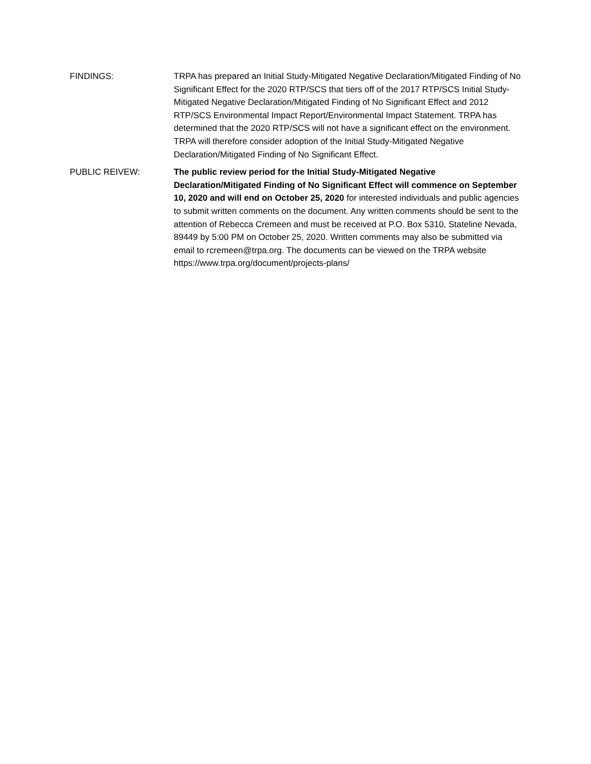FINDINGS: TRPA has prepared an Initial Study-Mitigated Negative Declaration/Mitigated Finding of No Significant Effect for the 2020 RTP/SCS that tiers off of the 2017 RTP/SCS Initial Study-Mitigated Negative Declaration/Mitigated Finding of No Significant Effect and 2012 RTP/SCS Environmental Impact Report/Environmental Impact Statement. TRPA has determined that the 2020 RTP/SCS will not have a significant effect on the environment. TRPA will therefore consider adoption of the Initial Study-Mitigated Negative Declaration/Mitigated Finding of No Significant Effect.
PUBLIC REIVEW: The public review period for the Initial Study-Mitigated Negative Declaration/Mitigated Finding of No Significant Effect will commence on September 10, 2020 and will end on October 25, 2020 for interested individuals and public agencies to submit written comments on the document. Any written comments should be sent to the attention of Rebecca Cremeen and must be received at P.O. Box 5310, Stateline Nevada, 89449 by 5:00 PM on October 25, 2020. Written comments may also be submitted via email to rcremeen@trpa.org. The documents can be viewed on the TRPA website https://www.trpa.org/document/projects-plans/